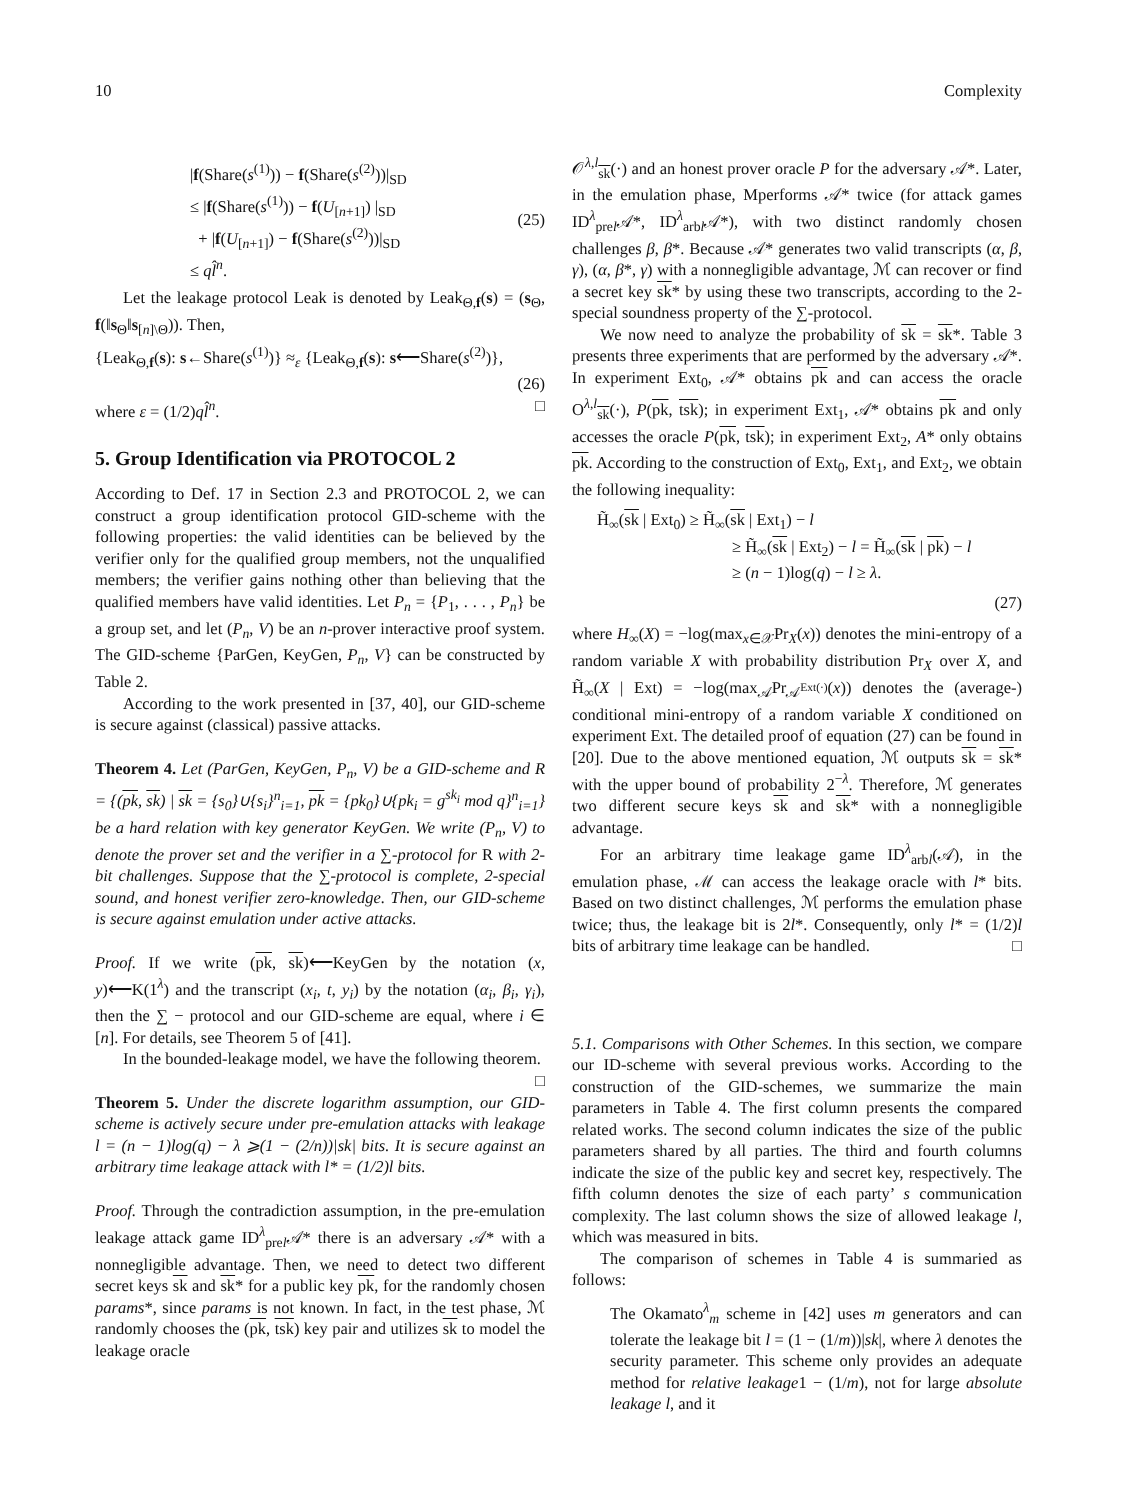10 Complexity
|f(Share(s<sup>(1)</sup>)) − f(Share(s<sup>(2)</sup>))|<sub>SD</sub>
≤ |f(Share(s<sup>(1)</sup>)) − f(U<sub>[n+1]</sub>) |<sub>SD</sub>
+ |f(U<sub>[n+1]</sub>) − f(Share(s<sup>(2)</sup>))|<sub>SD</sub>
≤ ql̂<sup>n</sup>.
(25)
Let the leakage protocol Leak is denoted by Leak<sub>Θ,f</sub>(s) = (s<sub>Θ</sub>, f(‖s<sub>Θ</sub>‖s<sub>[n]\Θ</sub>)). Then,
{Leak<sub>Θ,f</sub>(s): s←Share(s<sup>(1)</sup>)} ≈<sub>ε</sub> {Leak<sub>Θ,f</sub>(s): s⟵Share(s<sup>(2)</sup>)},
(26)
where ε = (1/2)ql̂<sup>n</sup>. □
5. Group Identification via PROTOCOL 2
According to Def. 17 in Section 2.3 and PROTOCOL 2, we can construct a group identification protocol GID-scheme with the following properties: the valid identities can be believed by the verifier only for the qualified group members, not the unqualified members; the verifier gains nothing other than believing that the qualified members have valid identities. Let P<sub>n</sub> = {P<sub>1</sub>, . . . , P<sub>n</sub>} be a group set, and let (P<sub>n</sub>, V) be an n-prover interactive proof system. The GID-scheme {ParGen, KeyGen, P<sub>n</sub>, V} can be constructed by Table 2.
According to the work presented in [37, 40], our GID-scheme is secure against (classical) passive attacks.
Theorem 4. Let (ParGen, KeyGen, P<sub>n</sub>, V) be a GID-scheme and R = {(pk, sk) | sk = {s<sub>0</sub>}∪{s<sub>i</sub>}<sup>n</sup><sub>i=1</sub>, pk = {pk<sub>0</sub>}∪{pk<sub>i</sub> = g<sup>sk<sub>i</sub></sup> mod q}<sup>n</sup><sub>i=1</sub>} be a hard relation with key generator KeyGen. We write (P<sub>n</sub>, V) to denote the prover set and the verifier in a ∑-protocol for R with 2-bit challenges. Suppose that the ∑-protocol is complete, 2-special sound, and honest verifier zero-knowledge. Then, our GID-scheme is secure against emulation under active attacks.
Proof. If we write (pk, sk)⟵KeyGen by the notation (x, y)⟵K(1<sup>λ</sup>) and the transcript (x<sub>i</sub>, t, y<sub>i</sub>) by the notation (α<sub>i</sub>, β<sub>i</sub>, γ<sub>i</sub>), then the ∑ − protocol and our GID-scheme are equal, where i ∈ [n]. For details, see Theorem 5 of [41].
In the bounded-leakage model, we have the following theorem. □
Theorem 5. Under the discrete logarithm assumption, our GID-scheme is actively secure under pre-emulation attacks with leakage l = (n − 1)log(q) − λ ⩾(1 − (2/n))|sk| bits. It is secure against an arbitrary time leakage attack with l* = (1/2)l bits.
Proof. Through the contradiction assumption, in the pre-emulation leakage attack game ID<sup>λ</sup><sub>prel</sub>𝒜* there is an adversary 𝒜* with a nonnegligible advantage. Then, we need to detect two different secret keys sk and sk* for a public key pk, for the randomly chosen params*, since params is not known. In fact, in the test phase, ℳ randomly chooses the (pk, tsk) key pair and utilizes sk to model the leakage oracle
𝒪<sup>λ,l</sup><sub>sk</sub>(·) and an honest prover oracle P for the adversary 𝒜*. Later, in the emulation phase, Mperforms 𝒜* twice (for attack games ID<sup>λ</sup><sub>prel</sub>𝒜*, ID<sup>λ</sup><sub>arbl</sub>𝒜*), with two distinct randomly chosen challenges β, β*. Because 𝒜* generates two valid transcripts (α, β, γ), (α, β*, γ) with a nonnegligible advantage, ℳ can recover or find a secret key sk* by using these two transcripts, according to the 2-special soundness property of the ∑-protocol.
We now need to analyze the probability of sk = sk*. Table 3 presents three experiments that are performed by the adversary 𝒜*. In experiment Ext<sub>0</sub>, 𝒜* obtains pk and can access the oracle O<sup>λ,l</sup><sub>sk</sub>(·), P(pk, tsk); in experiment Ext<sub>1</sub>, 𝒜* obtains pk and only accesses the oracle P(pk, tsk); in experiment Ext<sub>2</sub>, A* only obtains pk. According to the construction of Ext<sub>0</sub>, Ext<sub>1</sub>, and Ext<sub>2</sub>, we obtain the following inequality:
H̃<sub>∞</sub>(sk | Ext<sub>0</sub>) ≥ H̃<sub>∞</sub>(sk | Ext<sub>1</sub>) − l
≥ H̃<sub>∞</sub>(sk | Ext<sub>2</sub>) − l = H̃<sub>∞</sub>(sk | pk) − l
≥ (n − 1)log(q) − l ≥ λ.
(27)
where H<sub>∞</sub>(X) = −log(max<sub>x∈𝒳</sub>Pr<sub>X</sub>(x)) denotes the mini-entropy of a random variable X with probability distribution Pr<sub>X</sub> over X, and H̃<sub>∞</sub>(X | Ext) = −log(max<sub>𝒜</sub>Pr<sub>𝒜<sup>Ext(·)</sup></sub>(x)) denotes the (average-) conditional mini-entropy of a random variable X conditioned on experiment Ext. The detailed proof of equation (27) can be found in [20]. Due to the above mentioned equation, ℳ outputs sk = sk* with the upper bound of probability 2<sup>−λ</sup>. Therefore, ℳ generates two different secure keys sk and sk* with a nonnegligible advantage.
For an arbitrary time leakage game ID<sup>λ</sup><sub>arbl</sub>(𝒜), in the emulation phase, ℳ can access the leakage oracle with l* bits. Based on two distinct challenges, ℳ performs the emulation phase twice; thus, the leakage bit is 2l*. Consequently, only l* = (1/2)l bits of arbitrary time leakage can be handled. □
5.1. Comparisons with Other Schemes. In this section, we compare our ID-scheme with several previous works. According to the construction of the GID-schemes, we summarize the main parameters in Table 4. The first column presents the compared related works. The second column indicates the size of the public parameters shared by all parties. The third and fourth columns indicate the size of the public key and secret key, respectively. The fifth column denotes the size of each party’ s communication complexity. The last column shows the size of allowed leakage l, which was measured in bits.
The comparison of schemes in Table 4 is summaried as follows:
The Okamato<sup>λ</sup><sub>m</sub> scheme in [42] uses m generators and can tolerate the leakage bit l = (1 − (1/m))|sk|, where λ denotes the security parameter. This scheme only provides an adequate method for relative leakage1 − (1/m), not for large absolute leakage l, and it